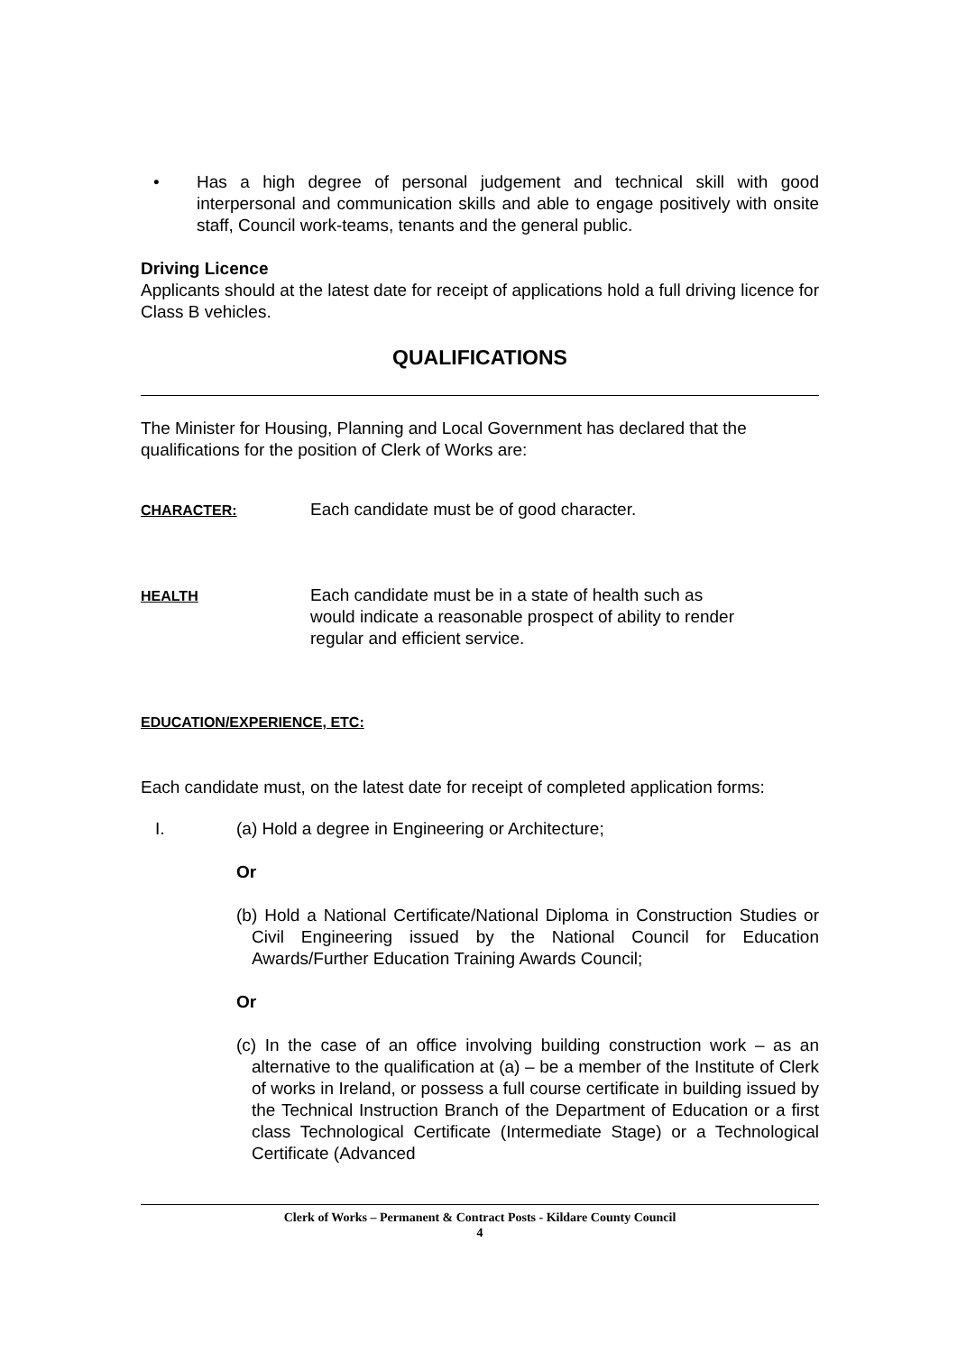• Has a high degree of personal judgement and technical skill with good interpersonal and communication skills and able to engage positively with onsite staff, Council work-teams, tenants and the general public.
Driving Licence
Applicants should at the latest date for receipt of applications hold a full driving licence for Class B vehicles.
QUALIFICATIONS
The Minister for Housing, Planning and Local Government has declared that the qualifications for the position of Clerk of Works are:
CHARACTER:
Each candidate must be of good character.
HEALTH
Each candidate must be in a state of health such as
would indicate a reasonable prospect of ability to render
regular and efficient service.
EDUCATION/EXPERIENCE, ETC:
Each candidate must, on the latest date for receipt of completed application forms:
I. (a) Hold a degree in Engineering or Architecture;
Or
(b) Hold a National Certificate/National Diploma in Construction Studies or Civil Engineering issued by the National Council for Education Awards/Further Education Training Awards Council;
Or
(c) In the case of an office involving building construction work – as an alternative to the qualification at (a) – be a member of the Institute of Clerk of works in Ireland, or possess a full course certificate in building issued by the Technical Instruction Branch of the Department of Education or a first class Technological Certificate (Intermediate Stage) or a Technological Certificate (Advanced
Clerk of Works – Permanent & Contract Posts - Kildare County Council
4